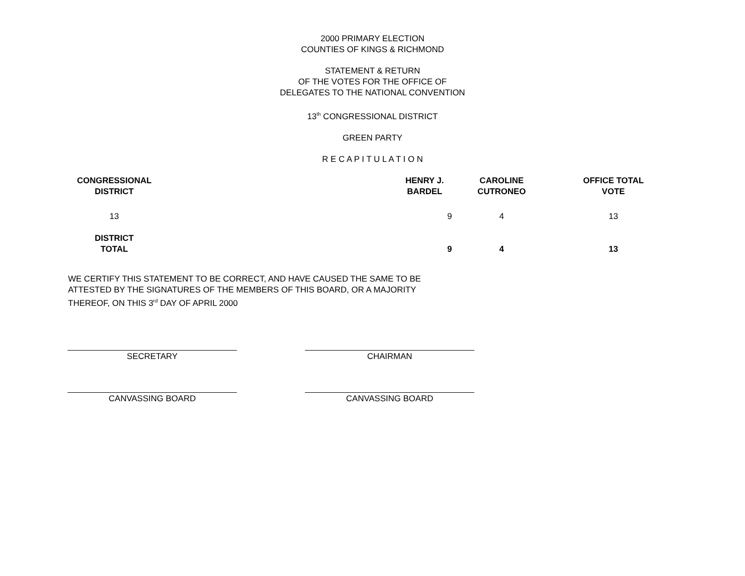2000 PRIMARY ELECTION
COUNTIES OF KINGS & RICHMOND
STATEMENT & RETURN
OF THE VOTES FOR THE OFFICE OF
DELEGATES TO THE NATIONAL CONVENTION
13<sup>th</sup> CONGRESSIONAL DISTRICT
GREEN PARTY
R E C A P I T U L A T I O N
| CONGRESSIONAL DISTRICT | | HENRY J. BARDEL | CAROLINE CUTRONEO | OFFICE TOTAL VOTE |
| --- | --- | --- | --- | --- |
| 13 | | 9 | 4 | 13 |
| DISTRICT TOTAL | | 9 | 4 | 13 |
WE CERTIFY THIS STATEMENT TO BE CORRECT, AND HAVE CAUSED THE SAME TO BE ATTESTED BY THE SIGNATURES OF THE MEMBERS OF THIS BOARD, OR A MAJORITY THEREOF, ON THIS 3<sup>rd</sup> DAY OF APRIL 2000
SECRETARY CHAIRMAN
CANVASSING BOARD CANVASSING BOARD